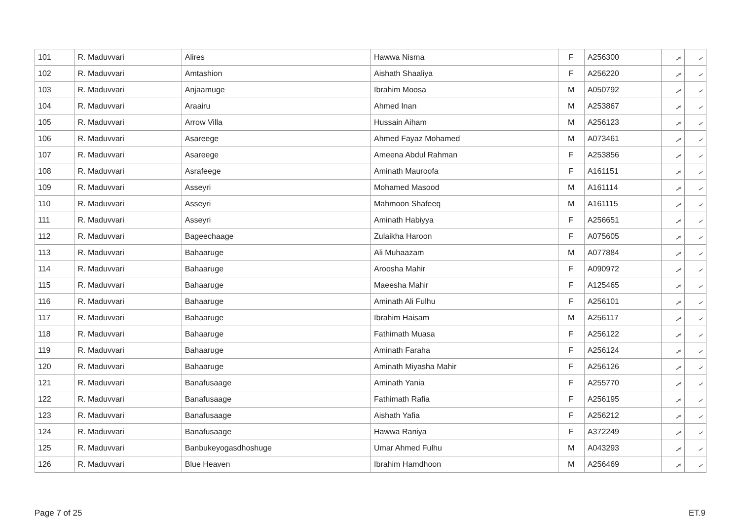| 101 | R. Maduvvari | Alires | Hawwa Nisma | F | A256300 | ރ | ހ |
| 102 | R. Maduvvari | Amtashion | Aishath Shaaliya | F | A256220 | ރ | ހ |
| 103 | R. Maduvvari | Anjaamuge | Ibrahim Moosa | M | A050792 | ރ | ހ |
| 104 | R. Maduvvari | Araairu | Ahmed Inan | M | A253867 | ރ | ހ |
| 105 | R. Maduvvari | Arrow Villa | Hussain Aiham | M | A256123 | ރ | ހ |
| 106 | R. Maduvvari | Asareege | Ahmed Fayaz Mohamed | M | A073461 | ރ | ހ |
| 107 | R. Maduvvari | Asareege | Ameena Abdul Rahman | F | A253856 | ރ | ހ |
| 108 | R. Maduvvari | Asrafeege | Aminath Mauroofa | F | A161151 | ރ | ހ |
| 109 | R. Maduvvari | Asseyri | Mohamed Masood | M | A161114 | ރ | ހ |
| 110 | R. Maduvvari | Asseyri | Mahmoon Shafeeq | M | A161115 | ރ | ހ |
| 111 | R. Maduvvari | Asseyri | Aminath Habiyya | F | A256651 | ރ | ހ |
| 112 | R. Maduvvari | Bageechaage | Zulaikha Haroon | F | A075605 | ރ | ހ |
| 113 | R. Maduvvari | Bahaaruge | Ali Muhaazam | M | A077884 | ރ | ހ |
| 114 | R. Maduvvari | Bahaaruge | Aroosha Mahir | F | A090972 | ރ | ހ |
| 115 | R. Maduvvari | Bahaaruge | Maeesha Mahir | F | A125465 | ރ | ހ |
| 116 | R. Maduvvari | Bahaaruge | Aminath Ali Fulhu | F | A256101 | ރ | ހ |
| 117 | R. Maduvvari | Bahaaruge | Ibrahim Haisam | M | A256117 | ރ | ހ |
| 118 | R. Maduvvari | Bahaaruge | Fathimath Muasa | F | A256122 | ރ | ހ |
| 119 | R. Maduvvari | Bahaaruge | Aminath Faraha | F | A256124 | ރ | ހ |
| 120 | R. Maduvvari | Bahaaruge | Aminath Miyasha Mahir | F | A256126 | ރ | ހ |
| 121 | R. Maduvvari | Banafusaage | Aminath Yania | F | A255770 | ރ | ހ |
| 122 | R. Maduvvari | Banafusaage | Fathimath Rafia | F | A256195 | ރ | ހ |
| 123 | R. Maduvvari | Banafusaage | Aishath Yafia | F | A256212 | ރ | ހ |
| 124 | R. Maduvvari | Banafusaage | Hawwa Raniya | F | A372249 | ރ | ހ |
| 125 | R. Maduvvari | Banbukeyogasdhoshuge | Umar Ahmed Fulhu | M | A043293 | ރ | ހ |
| 126 | R. Maduvvari | Blue Heaven | Ibrahim Hamdhoon | M | A256469 | ރ | ހ |
Page 7 of 25 ET.9